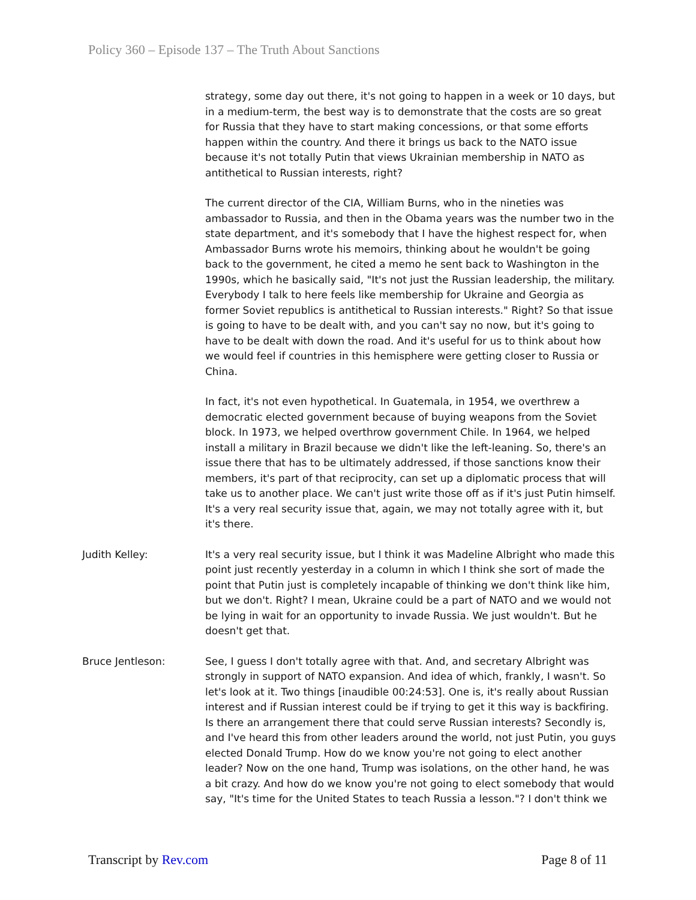Policy 360 – Episode 137 – The Truth About Sanctions
strategy, some day out there, it's not going to happen in a week or 10 days, but in a medium-term, the best way is to demonstrate that the costs are so great for Russia that they have to start making concessions, or that some efforts happen within the country. And there it brings us back to the NATO issue because it's not totally Putin that views Ukrainian membership in NATO as antithetical to Russian interests, right?
The current director of the CIA, William Burns, who in the nineties was ambassador to Russia, and then in the Obama years was the number two in the state department, and it's somebody that I have the highest respect for, when Ambassador Burns wrote his memoirs, thinking about he wouldn't be going back to the government, he cited a memo he sent back to Washington in the 1990s, which he basically said, "It's not just the Russian leadership, the military. Everybody I talk to here feels like membership for Ukraine and Georgia as former Soviet republics is antithetical to Russian interests." Right? So that issue is going to have to be dealt with, and you can't say no now, but it's going to have to be dealt with down the road. And it's useful for us to think about how we would feel if countries in this hemisphere were getting closer to Russia or China.
In fact, it's not even hypothetical. In Guatemala, in 1954, we overthrew a democratic elected government because of buying weapons from the Soviet block. In 1973, we helped overthrow government Chile. In 1964, we helped install a military in Brazil because we didn't like the left-leaning. So, there's an issue there that has to be ultimately addressed, if those sanctions know their members, it's part of that reciprocity, can set up a diplomatic process that will take us to another place. We can't just write those off as if it's just Putin himself. It's a very real security issue that, again, we may not totally agree with it, but it's there.
Judith Kelley: It's a very real security issue, but I think it was Madeline Albright who made this point just recently yesterday in a column in which I think she sort of made the point that Putin just is completely incapable of thinking we don't think like him, but we don't. Right? I mean, Ukraine could be a part of NATO and we would not be lying in wait for an opportunity to invade Russia. We just wouldn't. But he doesn't get that.
Bruce Jentleson: See, I guess I don't totally agree with that. And, and secretary Albright was strongly in support of NATO expansion. And idea of which, frankly, I wasn't. So let's look at it. Two things [inaudible 00:24:53]. One is, it's really about Russian interest and if Russian interest could be if trying to get it this way is backfiring. Is there an arrangement there that could serve Russian interests? Secondly is, and I've heard this from other leaders around the world, not just Putin, you guys elected Donald Trump. How do we know you're not going to elect another leader? Now on the one hand, Trump was isolations, on the other hand, he was a bit crazy. And how do we know you're not going to elect somebody that would say, "It's time for the United States to teach Russia a lesson."? I don't think we
Transcript by Rev.com Page 8 of 11